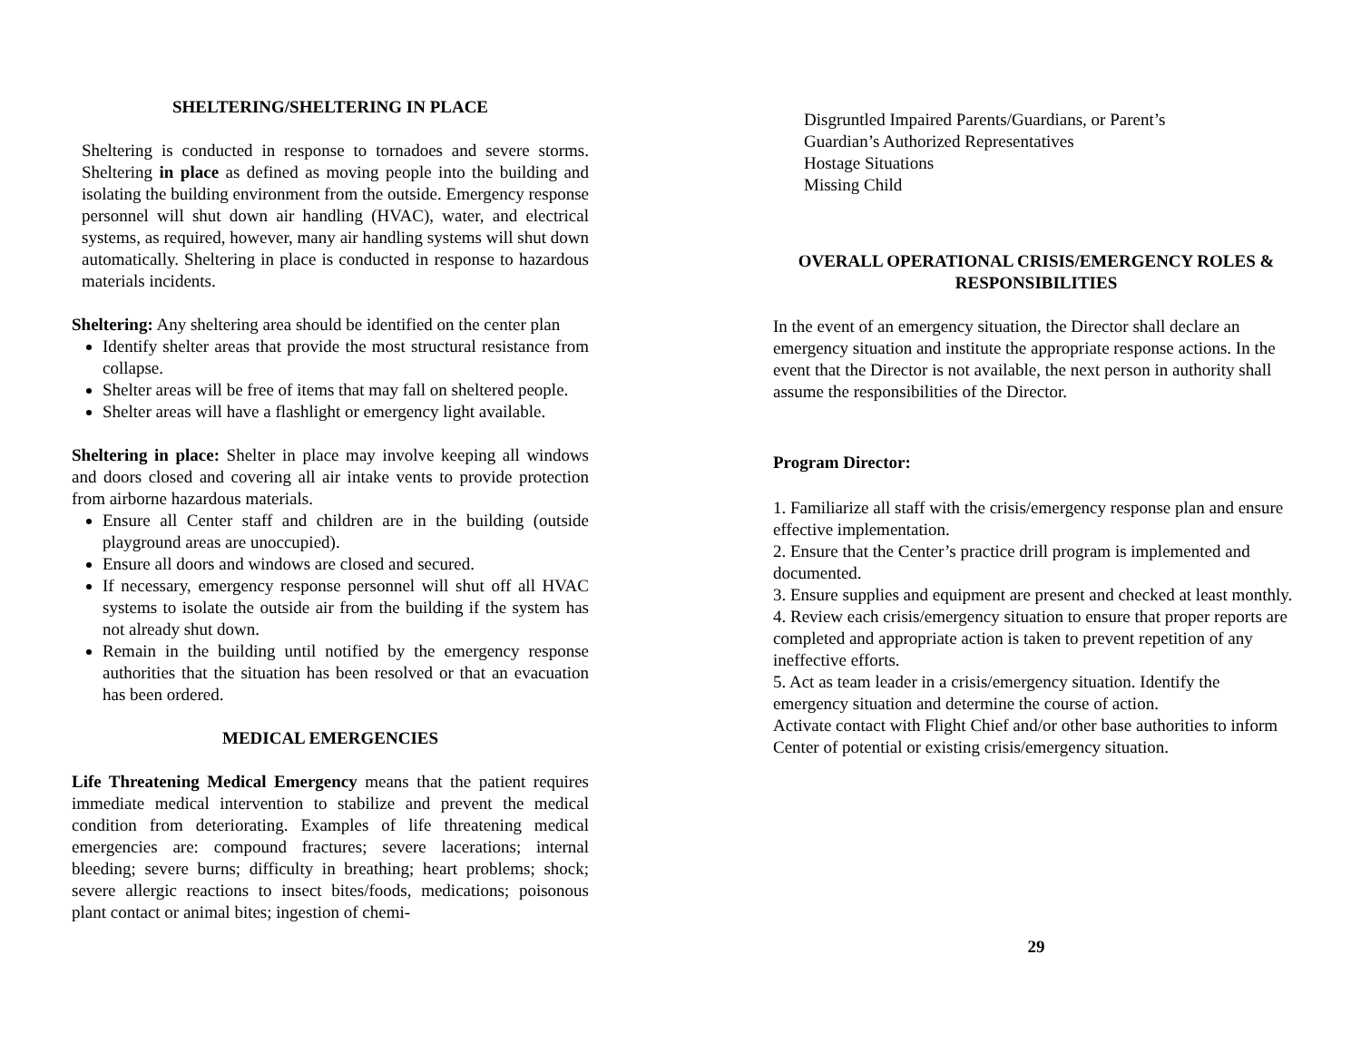SHELTERING/SHELTERING IN PLACE
Sheltering is conducted in response to tornadoes and severe storms. Sheltering in place as defined as moving people into the building and isolating the building environment from the outside. Emergency response personnel will shut down air handling (HVAC), water, and electrical systems, as required, however, many air handling systems will shut down automatically. Sheltering in place is conducted in response to hazardous materials incidents.
Sheltering: Any sheltering area should be identified on the center plan
Identify shelter areas that provide the most structural resistance from collapse.
Shelter areas will be free of items that may fall on sheltered people.
Shelter areas will have a flashlight or emergency light available.
Sheltering in place: Shelter in place may involve keeping all windows and doors closed and covering all air intake vents to provide protection from airborne hazardous materials.
Ensure all Center staff and children are in the building (outside playground areas are unoccupied).
Ensure all doors and windows are closed and secured.
If necessary, emergency response personnel will shut off all HVAC systems to isolate the outside air from the building if the system has not already shut down.
Remain in the building until notified by the emergency response authorities that the situation has been resolved or that an evacuation has been ordered.
MEDICAL EMERGENCIES
Life Threatening Medical Emergency means that the patient requires immediate medical intervention to stabilize and prevent the medical condition from deteriorating. Examples of life threatening medical emergencies are: compound fractures; severe lacerations; internal bleeding; severe burns; difficulty in breathing; heart problems; shock; severe allergic reactions to insect bites/foods, medications; poisonous plant contact or animal bites; ingestion of chemi-
Disgruntled Impaired Parents/Guardians, or Parent’s
Guardian’s Authorized Representatives
Hostage Situations
Missing Child
OVERALL OPERATIONAL CRISIS/EMERGENCY ROLES &
RESPONSIBILITIES
In the event of an emergency situation, the Director shall declare an emergency situation and institute the appropriate response actions. In the event that the Director is not available, the next person in authority shall assume the responsibilities of the Director.
Program Director:
1. Familiarize all staff with the crisis/emergency response plan and ensure effective implementation.
2. Ensure that the Center’s practice drill program is implemented and documented.
3. Ensure supplies and equipment are present and checked at least monthly.
4. Review each crisis/emergency situation to ensure that proper reports are completed and appropriate action is taken to prevent repetition of any ineffective efforts.
5. Act as team leader in a crisis/emergency situation. Identify the emergency situation and determine the course of action.
Activate contact with Flight Chief and/or other base authorities to inform Center of potential or existing crisis/emergency situation.
29